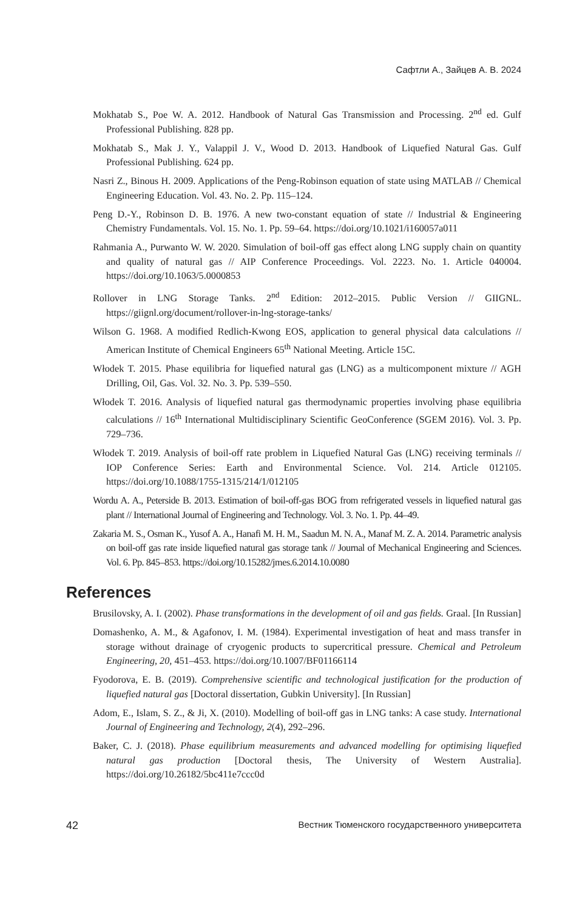Сафтли А., Зайцев А. В. 2024
Mokhatab S., Poe W. A. 2012. Handbook of Natural Gas Transmission and Processing. 2<sup>nd</sup> ed. Gulf Professional Publishing. 828 pp.
Mokhatab S., Mak J. Y., Valappil J. V., Wood D. 2013. Handbook of Liquefied Natural Gas. Gulf Professional Publishing. 624 pp.
Nasri Z., Binous H. 2009. Applications of the Peng-Robinson equation of state using MATLAB // Chemical Engineering Education. Vol. 43. No. 2. Pp. 115–124.
Peng D.-Y., Robinson D. B. 1976. A new two-constant equation of state // Industrial & Engineering Chemistry Fundamentals. Vol. 15. No. 1. Pp. 59–64. https://doi.org/10.1021/i160057a011
Rahmania A., Purwanto W. W. 2020. Simulation of boil-off gas effect along LNG supply chain on quantity and quality of natural gas // AIP Conference Proceedings. Vol. 2223. No. 1. Article 040004. https://doi.org/10.1063/5.0000853
Rollover in LNG Storage Tanks. 2<sup>nd</sup> Edition: 2012–2015. Public Version // GIIGNL. https://giignl.org/document/rollover-in-lng-storage-tanks/
Wilson G. 1968. A modified Redlich-Kwong EOS, application to general physical data calculations // American Institute of Chemical Engineers 65<sup>th</sup> National Meeting. Article 15C.
Włodek T. 2015. Phase equilibria for liquefied natural gas (LNG) as a multicomponent mixture // AGH Drilling, Oil, Gas. Vol. 32. No. 3. Pp. 539–550.
Włodek T. 2016. Analysis of liquefied natural gas thermodynamic properties involving phase equilibria calculations // 16<sup>th</sup> International Multidisciplinary Scientific GeoConference (SGEM 2016). Vol. 3. Pp. 729–736.
Włodek T. 2019. Analysis of boil-off rate problem in Liquefied Natural Gas (LNG) receiving terminals // IOP Conference Series: Earth and Environmental Science. Vol. 214. Article 012105. https://doi.org/10.1088/1755-1315/214/1/012105
Wordu A. A., Peterside B. 2013. Estimation of boil-off-gas BOG from refrigerated vessels in liquefied natural gas plant // International Journal of Engineering and Technology. Vol. 3. No. 1. Pp. 44–49.
Zakaria M. S., Osman K., Yusof A. A., Hanafi M. H. M., Saadun M. N. A., Manaf M. Z. A. 2014. Parametric analysis on boil-off gas rate inside liquefied natural gas storage tank // Journal of Mechanical Engineering and Sciences. Vol. 6. Pp. 845–853. https://doi.org/10.15282/jmes.6.2014.10.0080
References
Brusilovsky, A. I. (2002). Phase transformations in the development of oil and gas fields. Graal. [In Russian]
Domashenko, A. M., & Agafonov, I. M. (1984). Experimental investigation of heat and mass transfer in storage without drainage of cryogenic products to supercritical pressure. Chemical and Petroleum Engineering, 20, 451–453. https://doi.org/10.1007/BF01166114
Fyodorova, E. B. (2019). Comprehensive scientific and technological justification for the production of liquefied natural gas [Doctoral dissertation, Gubkin University]. [In Russian]
Adom, E., Islam, S. Z., & Ji, X. (2010). Modelling of boil-off gas in LNG tanks: A case study. International Journal of Engineering and Technology, 2(4), 292–296.
Baker, C. J. (2018). Phase equilibrium measurements and advanced modelling for optimising liquefied natural gas production [Doctoral thesis, The University of Western Australia]. https://doi.org/10.26182/5bc411e7ccc0d
42 Вестник Тюменского государственного университета